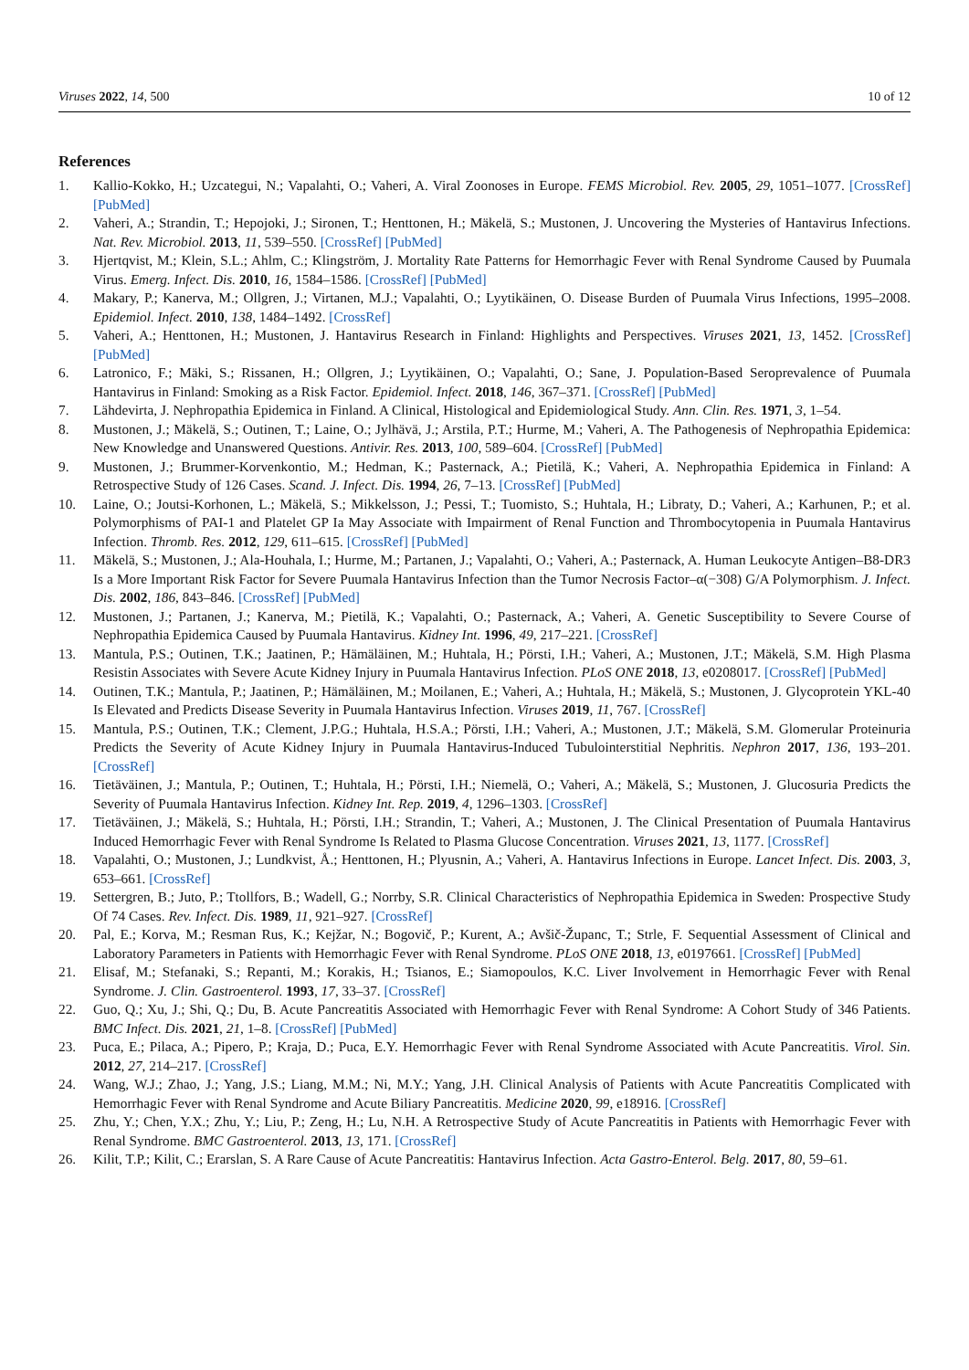Viruses 2022, 14, 500 10 of 12
References
1. Kallio-Kokko, H.; Uzcategui, N.; Vapalahti, O.; Vaheri, A. Viral Zoonoses in Europe. FEMS Microbiol. Rev. 2005, 29, 1051–1077. [CrossRef] [PubMed]
2. Vaheri, A.; Strandin, T.; Hepojoki, J.; Sironen, T.; Henttonen, H.; Mäkelä, S.; Mustonen, J. Uncovering the Mysteries of Hantavirus Infections. Nat. Rev. Microbiol. 2013, 11, 539–550. [CrossRef] [PubMed]
3. Hjertqvist, M.; Klein, S.L.; Ahlm, C.; Klingström, J. Mortality Rate Patterns for Hemorrhagic Fever with Renal Syndrome Caused by Puumala Virus. Emerg. Infect. Dis. 2010, 16, 1584–1586. [CrossRef] [PubMed]
4. Makary, P.; Kanerva, M.; Ollgren, J.; Virtanen, M.J.; Vapalahti, O.; Lyytikäinen, O. Disease Burden of Puumala Virus Infections, 1995–2008. Epidemiol. Infect. 2010, 138, 1484–1492. [CrossRef]
5. Vaheri, A.; Henttonen, H.; Mustonen, J. Hantavirus Research in Finland: Highlights and Perspectives. Viruses 2021, 13, 1452. [CrossRef] [PubMed]
6. Latronico, F.; Mäki, S.; Rissanen, H.; Ollgren, J.; Lyytikäinen, O.; Vapalahti, O.; Sane, J. Population-Based Seroprevalence of Puumala Hantavirus in Finland: Smoking as a Risk Factor. Epidemiol. Infect. 2018, 146, 367–371. [CrossRef] [PubMed]
7. Lähdevirta, J. Nephropathia Epidemica in Finland. A Clinical, Histological and Epidemiological Study. Ann. Clin. Res. 1971, 3, 1–54.
8. Mustonen, J.; Mäkelä, S.; Outinen, T.; Laine, O.; Jylhävä, J.; Arstila, P.T.; Hurme, M.; Vaheri, A. The Pathogenesis of Nephropathia Epidemica: New Knowledge and Unanswered Questions. Antivir. Res. 2013, 100, 589–604. [CrossRef] [PubMed]
9. Mustonen, J.; Brummer-Korvenkontio, M.; Hedman, K.; Pasternack, A.; Pietilä, K.; Vaheri, A. Nephropathia Epidemica in Finland: A Retrospective Study of 126 Cases. Scand. J. Infect. Dis. 1994, 26, 7–13. [CrossRef] [PubMed]
10. Laine, O.; Joutsi-Korhonen, L.; Mäkelä, S.; Mikkelsson, J.; Pessi, T.; Tuomisto, S.; Huhtala, H.; Libraty, D.; Vaheri, A.; Karhunen, P.; et al. Polymorphisms of PAI-1 and Platelet GP Ia May Associate with Impairment of Renal Function and Thrombocytopenia in Puumala Hantavirus Infection. Thromb. Res. 2012, 129, 611–615. [CrossRef] [PubMed]
11. Mäkelä, S.; Mustonen, J.; Ala-Houhala, I.; Hurme, M.; Partanen, J.; Vapalahti, O.; Vaheri, A.; Pasternack, A. Human Leukocyte Antigen–B8-DR3 Is a More Important Risk Factor for Severe Puumala Hantavirus Infection than the Tumor Necrosis Factor–α(−308) G/A Polymorphism. J. Infect. Dis. 2002, 186, 843–846. [CrossRef] [PubMed]
12. Mustonen, J.; Partanen, J.; Kanerva, M.; Pietilä, K.; Vapalahti, O.; Pasternack, A.; Vaheri, A. Genetic Susceptibility to Severe Course of Nephropathia Epidemica Caused by Puumala Hantavirus. Kidney Int. 1996, 49, 217–221. [CrossRef]
13. Mantula, P.S.; Outinen, T.K.; Jaatinen, P.; Hämäläinen, M.; Huhtala, H.; Pörsti, I.H.; Vaheri, A.; Mustonen, J.T.; Mäkelä, S.M. High Plasma Resistin Associates with Severe Acute Kidney Injury in Puumala Hantavirus Infection. PLoS ONE 2018, 13, e0208017. [CrossRef] [PubMed]
14. Outinen, T.K.; Mantula, P.; Jaatinen, P.; Hämäläinen, M.; Moilanen, E.; Vaheri, A.; Huhtala, H.; Mäkelä, S.; Mustonen, J. Glycoprotein YKL-40 Is Elevated and Predicts Disease Severity in Puumala Hantavirus Infection. Viruses 2019, 11, 767. [CrossRef]
15. Mantula, P.S.; Outinen, T.K.; Clement, J.P.G.; Huhtala, H.S.A.; Pörsti, I.H.; Vaheri, A.; Mustonen, J.T.; Mäkelä, S.M. Glomerular Proteinuria Predicts the Severity of Acute Kidney Injury in Puumala Hantavirus-Induced Tubulointerstitial Nephritis. Nephron 2017, 136, 193–201. [CrossRef]
16. Tietäväinen, J.; Mantula, P.; Outinen, T.; Huhtala, H.; Pörsti, I.H.; Niemelä, O.; Vaheri, A.; Mäkelä, S.; Mustonen, J. Glucosuria Predicts the Severity of Puumala Hantavirus Infection. Kidney Int. Rep. 2019, 4, 1296–1303. [CrossRef]
17. Tietäväinen, J.; Mäkelä, S.; Huhtala, H.; Pörsti, I.H.; Strandin, T.; Vaheri, A.; Mustonen, J. The Clinical Presentation of Puumala Hantavirus Induced Hemorrhagic Fever with Renal Syndrome Is Related to Plasma Glucose Concentration. Viruses 2021, 13, 1177. [CrossRef]
18. Vapalahti, O.; Mustonen, J.; Lundkvist, Å.; Henttonen, H.; Plyusnin, A.; Vaheri, A. Hantavirus Infections in Europe. Lancet Infect. Dis. 2003, 3, 653–661. [CrossRef]
19. Settergren, B.; Juto, P.; Ttollfors, B.; Wadell, G.; Norrby, S.R. Clinical Characteristics of Nephropathia Epidemica in Sweden: Prospective Study Of 74 Cases. Rev. Infect. Dis. 1989, 11, 921–927. [CrossRef]
20. Pal, E.; Korva, M.; Resman Rus, K.; Kejžar, N.; Bogovič, P.; Kurent, A.; Avšič-Županc, T.; Strle, F. Sequential Assessment of Clinical and Laboratory Parameters in Patients with Hemorrhagic Fever with Renal Syndrome. PLoS ONE 2018, 13, e0197661. [CrossRef] [PubMed]
21. Elisaf, M.; Stefanaki, S.; Repanti, M.; Korakis, H.; Tsianos, E.; Siamopoulos, K.C. Liver Involvement in Hemorrhagic Fever with Renal Syndrome. J. Clin. Gastroenterol. 1993, 17, 33–37. [CrossRef]
22. Guo, Q.; Xu, J.; Shi, Q.; Du, B. Acute Pancreatitis Associated with Hemorrhagic Fever with Renal Syndrome: A Cohort Study of 346 Patients. BMC Infect. Dis. 2021, 21, 1–8. [CrossRef] [PubMed]
23. Puca, E.; Pilaca, A.; Pipero, P.; Kraja, D.; Puca, E.Y. Hemorrhagic Fever with Renal Syndrome Associated with Acute Pancreatitis. Virol. Sin. 2012, 27, 214–217. [CrossRef]
24. Wang, W.J.; Zhao, J.; Yang, J.S.; Liang, M.M.; Ni, M.Y.; Yang, J.H. Clinical Analysis of Patients with Acute Pancreatitis Complicated with Hemorrhagic Fever with Renal Syndrome and Acute Biliary Pancreatitis. Medicine 2020, 99, e18916. [CrossRef]
25. Zhu, Y.; Chen, Y.X.; Zhu, Y.; Liu, P.; Zeng, H.; Lu, N.H. A Retrospective Study of Acute Pancreatitis in Patients with Hemorrhagic Fever with Renal Syndrome. BMC Gastroenterol. 2013, 13, 171. [CrossRef]
26. Kilit, T.P.; Kilit, C.; Erarslan, S. A Rare Cause of Acute Pancreatitis: Hantavirus Infection. Acta Gastro-Enterol. Belg. 2017, 80, 59–61.